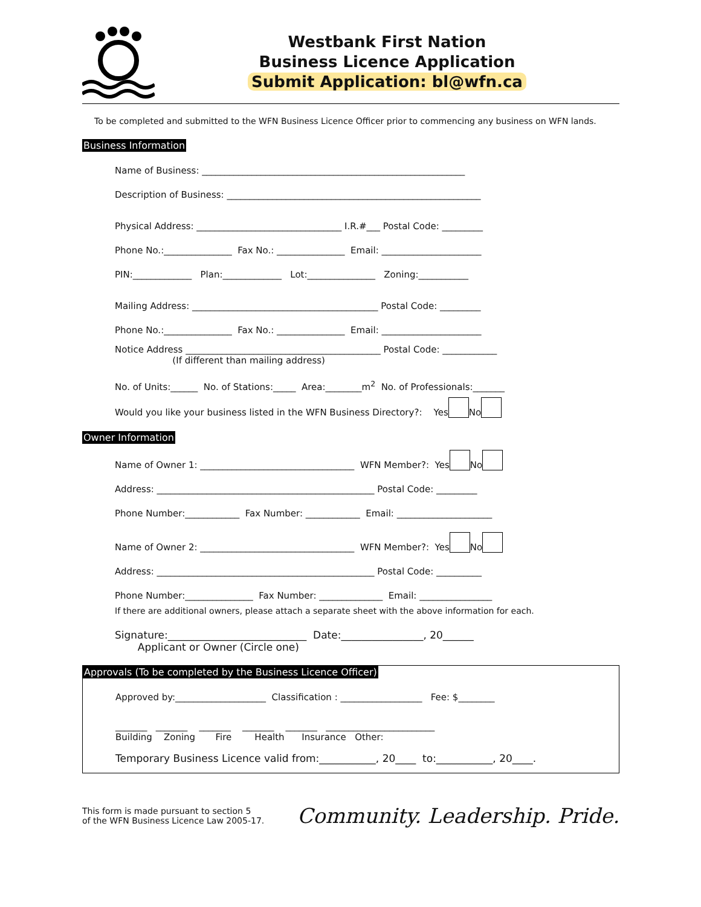Westbank First Nation
Business Licence Application
Submit Application: bl@wfn.ca
To be completed and submitted to the WFN Business Licence Officer prior to commencing any business on WFN lands.
Business Information
Name of Business: __________________________________________________________
Description of Business: ________________________________________________________
Physical Address: ________________________________ I.R.#___ Postal Code: _________
Phone No.:_______________ Fax No.: _______________ Email: ______________________
PIN:_____________ Plan:_____________ Lot:_______________ Zoning:___________
Mailing Address: _________________________________________ Postal Code: _________
Phone No.:_______________ Fax No.: _______________ Email: ______________________
Notice Address ___________________________________________ Postal Code: ____________ (If different than mailing address)
No. of Units:______ No. of Stations:_____ Area:________m<sup>2</sup> No. of Professionals:_______
Would you like your business listed in the WFN Business Directory?: Yes No
Owner Information
Name of Owner 1: __________________________________ WFN Member?: Yes No
Address: ________________________________________________ Postal Code: _________
Phone Number:____________ Fax Number: ____________ Email: _____________________
Name of Owner 2: __________________________________ WFN Member?: Yes No
Address: ________________________________________________ Postal Code: __________
Phone Number:_______________ Fax Number: ______________ Email: ________________
If there are additional owners, please attach a separate sheet with the above information for each.
Signature:___________________________ Date:________________, 20______ Applicant or Owner (Circle one)
Approvals (To be completed by the Business Licence Officer)
Approved by:____________________ Classification : __________________ Fee: $________
_______ _______ _______ _______ _______ ________________________ Building Zoning Fire Health Insurance Other:
Temporary Business Licence valid from:___________, 20____ to:___________, 20____.
This form is made pursuant to section 5
of the WFN Business Licence Law 2005-17.
Community. Leadership. Pride.